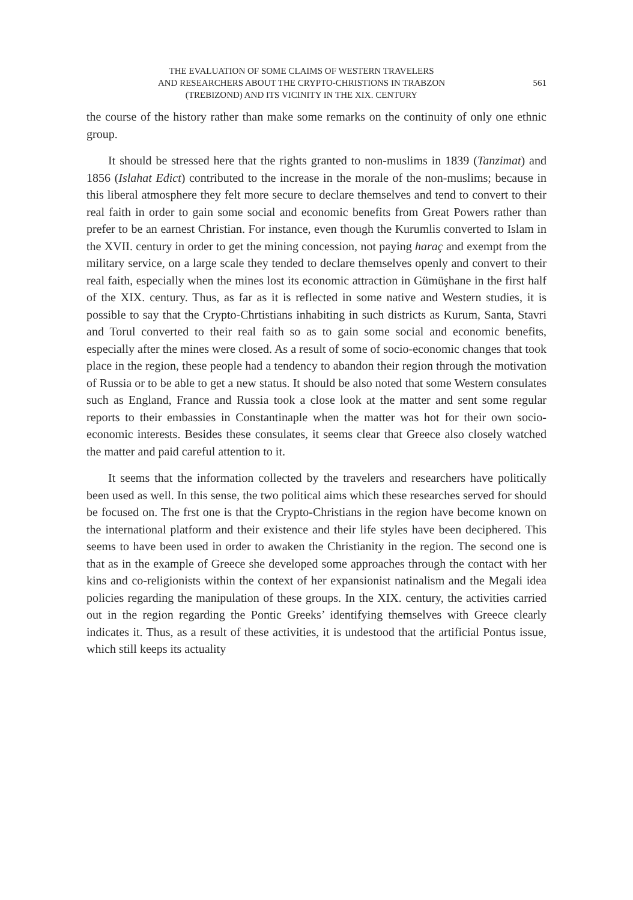THE EVALUATION OF SOME CLAIMS OF WESTERN TRAVELERS
AND RESEARCHERS ABOUT THE CRYPTO-CHRISTIONS IN TRABZON
(TREBIZOND) AND ITS VICINITY IN THE XIX. CENTURY
561
the course of the history rather than make some remarks on the continuity of only one ethnic group.
It should be stressed here that the rights granted to non-muslims in 1839 (Tanzimat) and 1856 (Islahat Edict) contributed to the increase in the morale of the non-muslims; because in this liberal atmosphere they felt more secure to declare themselves and tend to convert to their real faith in order to gain some social and economic benefits from Great Powers rather than prefer to be an earnest Christian. For instance, even though the Kurumlis converted to Islam in the XVII. century in order to get the mining concession, not paying haraç and exempt from the military service, on a large scale they tended to declare themselves openly and convert to their real faith, especially when the mines lost its economic attraction in Gümüşhane in the first half of the XIX. century. Thus, as far as it is reflected in some native and Western studies, it is possible to say that the Crypto-Chrtistians inhabiting in such districts as Kurum, Santa, Stavri and Torul converted to their real faith so as to gain some social and economic benefits, especially after the mines were closed. As a result of some of socio-economic changes that took place in the region, these people had a tendency to abandon their region through the motivation of Russia or to be able to get a new status. It should be also noted that some Western consulates such as England, France and Russia took a close look at the matter and sent some regular reports to their embassies in Constantinaple when the matter was hot for their own socio-economic interests. Besides these consulates, it seems clear that Greece also closely watched the matter and paid careful attention to it.
It seems that the information collected by the travelers and researchers have politically been used as well. In this sense, the two political aims which these researches served for should be focused on. The frst one is that the Crypto-Christians in the region have become known on the international platform and their existence and their life styles have been deciphered. This seems to have been used in order to awaken the Christianity in the region. The second one is that as in the example of Greece she developed some approaches through the contact with her kins and co-religionists within the context of her expansionist natinalism and the Megali idea policies regarding the manipulation of these groups. In the XIX. century, the activities carried out in the region regarding the Pontic Greeks’ identifying themselves with Greece clearly indicates it. Thus, as a result of these activities, it is undestood that the artificial Pontus issue, which still keeps its actuality